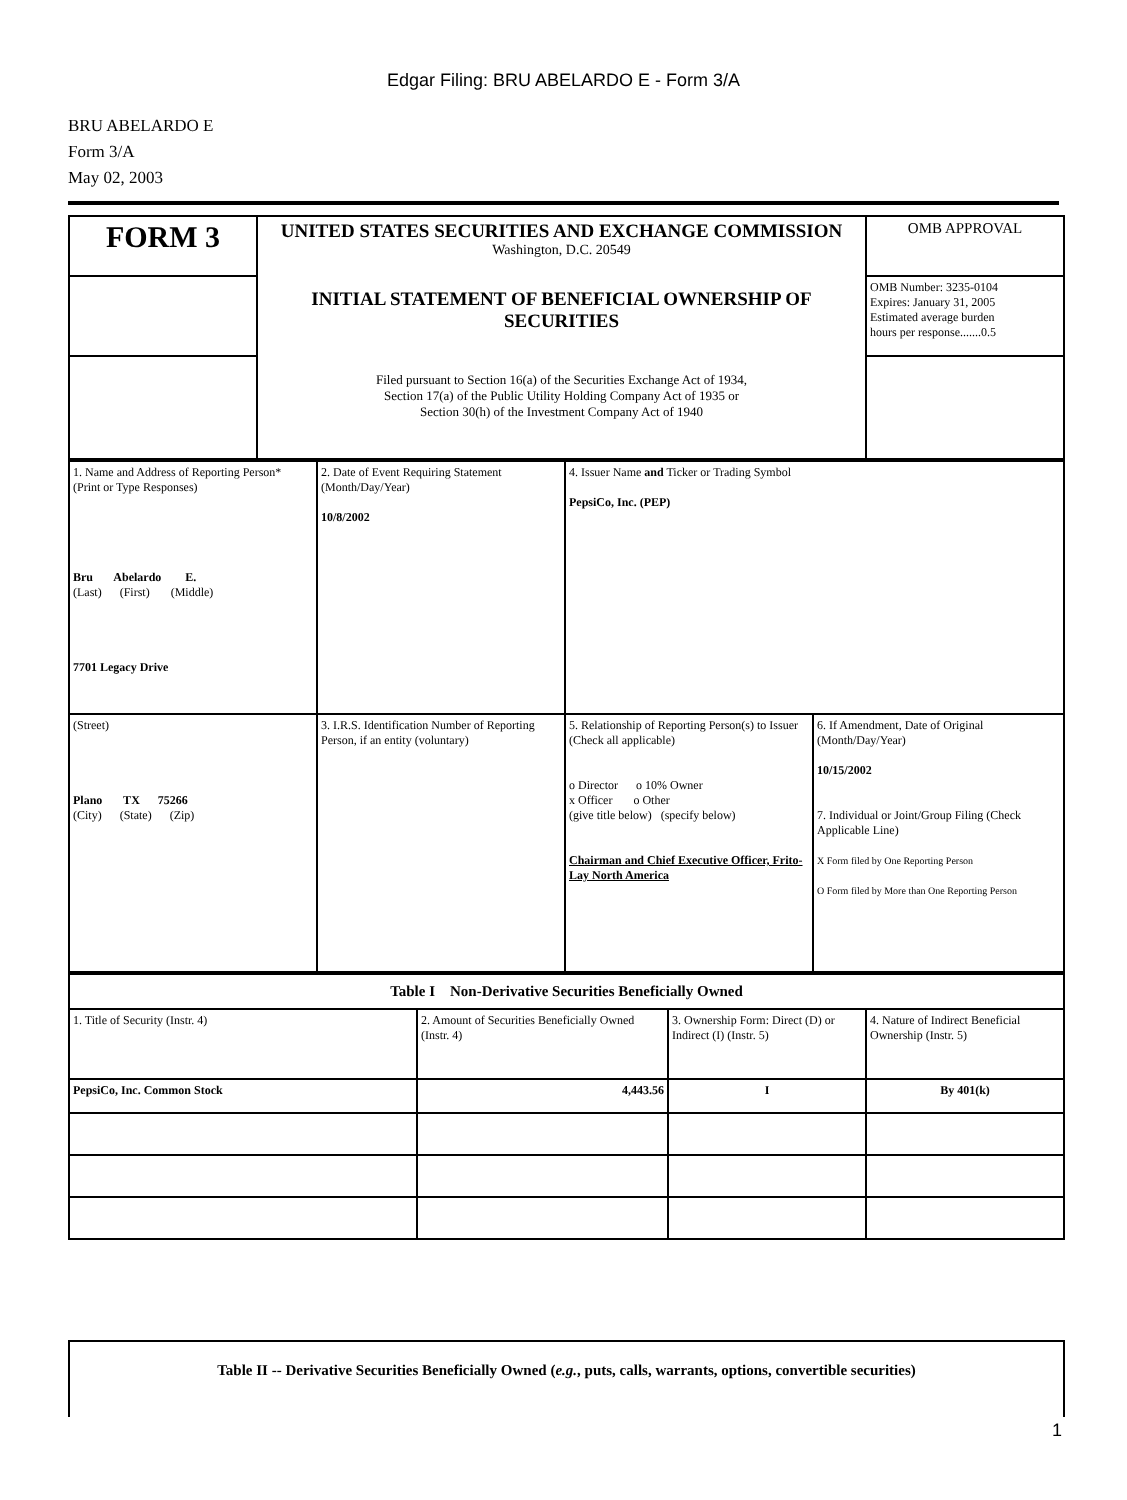Edgar Filing: BRU ABELARDO E - Form 3/A
BRU ABELARDO E
Form 3/A
May 02, 2003
| FORM 3 | UNITED STATES SECURITIES AND EXCHANGE COMMISSION Washington, D.C. 20549 INITIAL STATEMENT OF BENEFICIAL OWNERSHIP OF SECURITIES Filed pursuant to Section 16(a) of the Securities Exchange Act of 1934, Section 17(a) of the Public Utility Holding Company Act of 1935 or Section 30(h) of the Investment Company Act of 1940 | OMB APPROVAL |
| | | OMB Number: 3235-0104 Expires: January 31, 2005 Estimated average burden hours per response.......0.5 |
| 1. Name and Address of Reporting Person* (Print or Type Responses) Bru Abelardo E. (Last) (First) (Middle) 7701 Legacy Drive | 2. Date of Event Requiring Statement (Month/Day/Year) 10/8/2002 | 4. Issuer Name and Ticker or Trading Symbol PepsiCo, Inc. (PEP) | |
| (Street) Plano TX 75266 (City) (State) (Zip) | 3. I.R.S. Identification Number of Reporting Person, if an entity (voluntary) | 5. Relationship of Reporting Person(s) to Issuer (Check all applicable) o Director o 10% Owner x Officer o Other (give title below) (specify below) Chairman and Chief Executive Officer, Frito-Lay North America | 6. If Amendment, Date of Original (Month/Day/Year) 10/15/2002 7. Individual or Joint/Group Filing (Check Applicable Line) X Form filed by One Reporting Person O Form filed by More than One Reporting Person |
| Table I Non-Derivative Securities Beneficially Owned | | | |
| --- | --- | --- | --- |
| 1. Title of Security (Instr. 4) | 2. Amount of Securities Beneficially Owned (Instr. 4) | 3. Ownership Form: Direct (D) or Indirect (I) (Instr. 5) | 4. Nature of Indirect Beneficial Ownership (Instr. 5) |
| PepsiCo, Inc. Common Stock | 4,443.56 | I | By 401(k) |
Table II -- Derivative Securities Beneficially Owned (e.g., puts, calls, warrants, options, convertible securities)
1